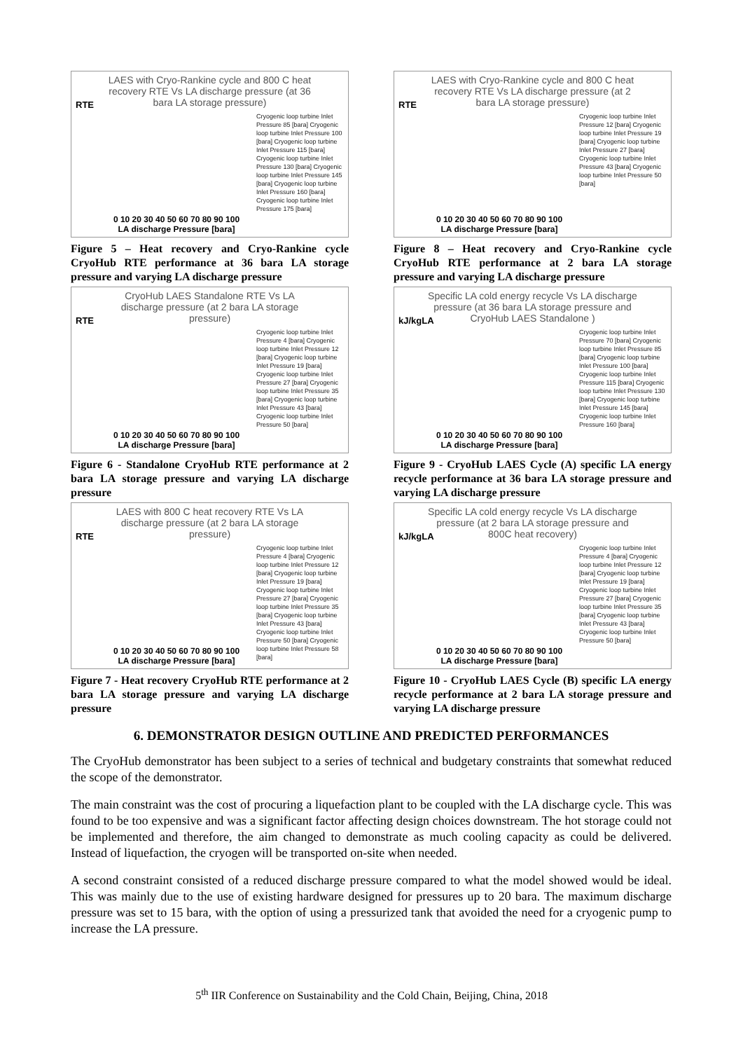LAES with Cryo-Rankine cycle and 800 C heat recovery RTE Vs LA discharge pressure (at 36 bara LA storage pressure)
RTE
Cryogenic loop turbine Inlet Pressure 85 [bara] Cryogenic loop turbine Inlet Pressure 100 [bara] Cryogenic loop turbine Inlet Pressure 115 [bara] Cryogenic loop turbine Inlet Pressure 130 [bara] Cryogenic loop turbine Inlet Pressure 145 [bara] Cryogenic loop turbine Inlet Pressure 160 [bara] Cryogenic loop turbine Inlet Pressure 175 [bara]
0 10 20 30 40 50 60 70 80 90 100
LA discharge Pressure [bara]
Figure 5 – Heat recovery and Cryo-Rankine cycle CryoHub RTE performance at 36 bara LA storage pressure and varying LA discharge pressure
CryoHub LAES Standalone RTE Vs LA discharge pressure (at 2 bara LA storage pressure)
RTE
Cryogenic loop turbine Inlet Pressure 4 [bara] Cryogenic loop turbine Inlet Pressure 12 [bara] Cryogenic loop turbine Inlet Pressure 19 [bara] Cryogenic loop turbine Inlet Pressure 27 [bara] Cryogenic loop turbine Inlet Pressure 35 [bara] Cryogenic loop turbine Inlet Pressure 43 [bara] Cryogenic loop turbine Inlet Pressure 50 [bara]
0 10 20 30 40 50 60 70 80 90 100
LA discharge Pressure [bara]
Figure 6 - Standalone CryoHub RTE performance at 2 bara LA storage pressure and varying LA discharge pressure
LAES with 800 C heat recovery RTE Vs LA discharge pressure (at 2 bara LA storage pressure)
RTE
Cryogenic loop turbine Inlet Pressure 4 [bara] Cryogenic loop turbine Inlet Pressure 12 [bara] Cryogenic loop turbine Inlet Pressure 19 [bara] Cryogenic loop turbine Inlet Pressure 27 [bara] Cryogenic loop turbine Inlet Pressure 35 [bara] Cryogenic loop turbine Inlet Pressure 43 [bara] Cryogenic loop turbine Inlet Pressure 50 [bara] Cryogenic loop turbine Inlet Pressure 58 [bara]
0 10 20 30 40 50 60 70 80 90 100
LA discharge Pressure [bara]
Figure 7 - Heat recovery CryoHub RTE performance at 2 bara LA storage pressure and varying LA discharge pressure
LAES with Cryo-Rankine cycle and 800 C heat recovery RTE Vs LA discharge pressure (at 2 bara LA storage pressure)
RTE
Cryogenic loop turbine Inlet Pressure 12 [bara] Cryogenic loop turbine Inlet Pressure 19 [bara] Cryogenic loop turbine Inlet Pressure 27 [bara] Cryogenic loop turbine Inlet Pressure 43 [bara] Cryogenic loop turbine Inlet Pressure 50 [bara]
0 10 20 30 40 50 60 70 80 90 100
LA discharge Pressure [bara]
Figure 8 – Heat recovery and Cryo-Rankine cycle CryoHub RTE performance at 2 bara LA storage pressure and varying LA discharge pressure
Specific LA cold energy recycle Vs LA discharge pressure (at 36 bara LA storage pressure and CryoHub LAES Standalone )
kJ/kgLA
Cryogenic loop turbine Inlet Pressure 70 [bara] Cryogenic loop turbine Inlet Pressure 85 [bara] Cryogenic loop turbine Inlet Pressure 100 [bara] Cryogenic loop turbine Inlet Pressure 115 [bara] Cryogenic loop turbine Inlet Pressure 130 [bara] Cryogenic loop turbine Inlet Pressure 145 [bara] Cryogenic loop turbine Inlet Pressure 160 [bara]
0 10 20 30 40 50 60 70 80 90 100
LA discharge Pressure [bara]
Figure 9 - CryoHub LAES Cycle (A) specific LA energy recycle performance at 36 bara LA storage pressure and varying LA discharge pressure
Specific LA cold energy recycle Vs LA discharge pressure (at 2 bara LA storage pressure and 800C heat recovery)
kJ/kgLA
Cryogenic loop turbine Inlet Pressure 4 [bara] Cryogenic loop turbine Inlet Pressure 12 [bara] Cryogenic loop turbine Inlet Pressure 19 [bara] Cryogenic loop turbine Inlet Pressure 27 [bara] Cryogenic loop turbine Inlet Pressure 35 [bara] Cryogenic loop turbine Inlet Pressure 43 [bara] Cryogenic loop turbine Inlet Pressure 50 [bara]
0 10 20 30 40 50 60 70 80 90 100
LA discharge Pressure [bara]
Figure 10 - CryoHub LAES Cycle (B) specific LA energy recycle performance at 2 bara LA storage pressure and varying LA discharge pressure
6. DEMONSTRATOR DESIGN OUTLINE AND PREDICTED PERFORMANCES
The CryoHub demonstrator has been subject to a series of technical and budgetary constraints that somewhat reduced the scope of the demonstrator.
The main constraint was the cost of procuring a liquefaction plant to be coupled with the LA discharge cycle. This was found to be too expensive and was a significant factor affecting design choices downstream. The hot storage could not be implemented and therefore, the aim changed to demonstrate as much cooling capacity as could be delivered. Instead of liquefaction, the cryogen will be transported on-site when needed.
A second constraint consisted of a reduced discharge pressure compared to what the model showed would be ideal. This was mainly due to the use of existing hardware designed for pressures up to 20 bara. The maximum discharge pressure was set to 15 bara, with the option of using a pressurized tank that avoided the need for a cryogenic pump to increase the LA pressure.
5<sup>th</sup> IIR Conference on Sustainability and the Cold Chain, Beijing, China, 2018